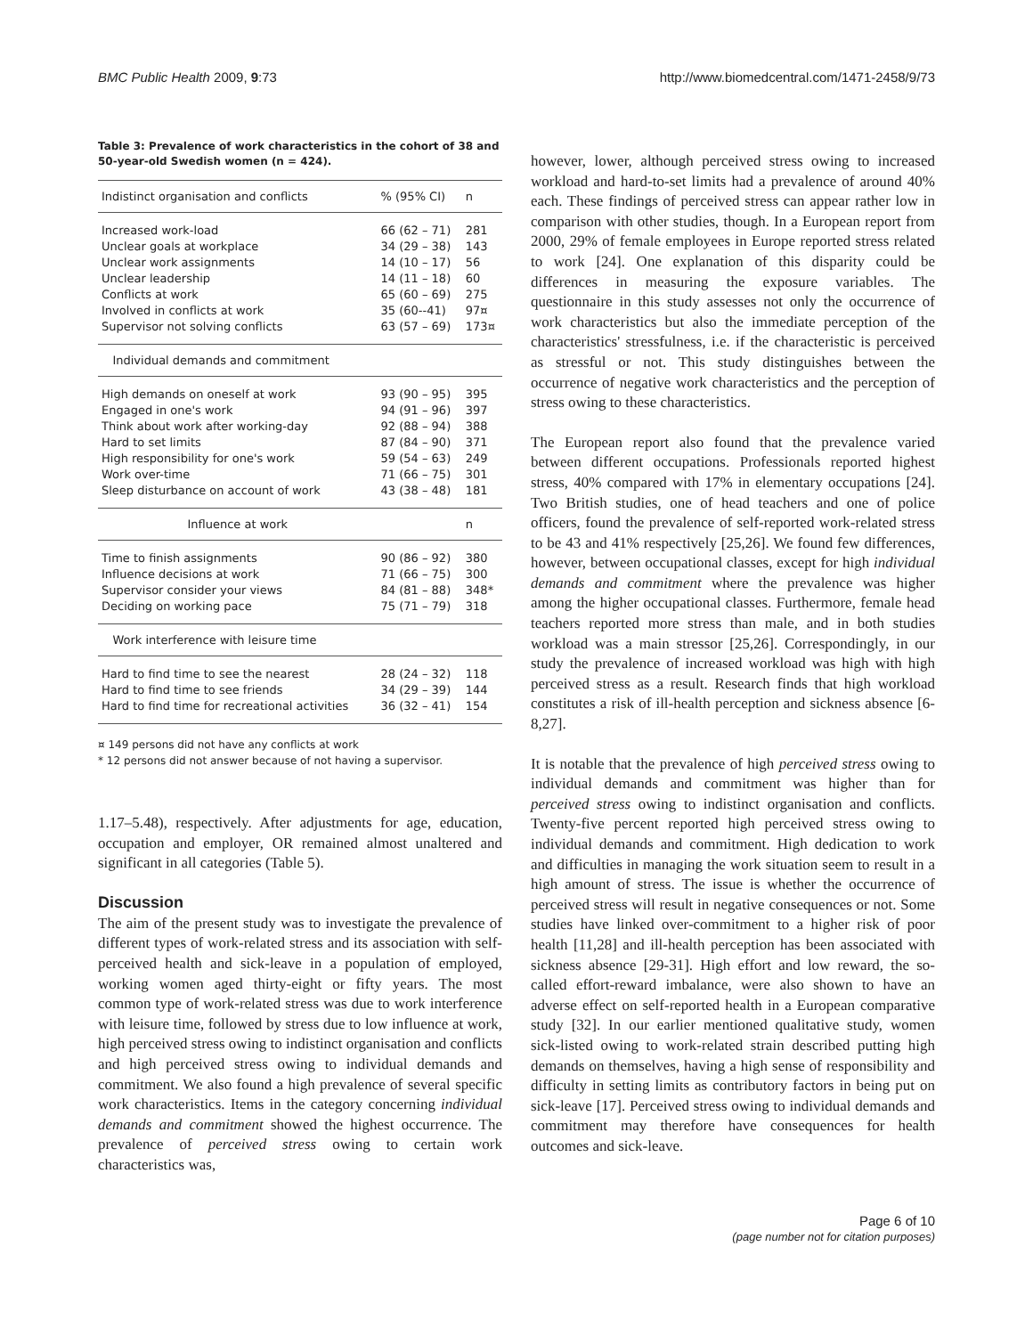BMC Public Health 2009, 9:73 http://www.biomedcentral.com/1471-2458/9/73
Table 3: Prevalence of work characteristics in the cohort of 38 and 50-year-old Swedish women (n = 424).
| Indistinct organisation and conflicts | % (95% CI) | n |
| --- | --- | --- |
| Increased work-load | 66 (62 – 71) | 281 |
| Unclear goals at workplace | 34 (29 – 38) | 143 |
| Unclear work assignments | 14 (10 – 17) | 56 |
| Unclear leadership | 14 (11 – 18) | 60 |
| Conflicts at work | 65 (60 – 69) | 275 |
| Involved in conflicts at work | 35 (60--41) | 97¤ |
| Supervisor not solving conflicts | 63 (57 – 69) | 173¤ |
| Individual demands and commitment | | |
| High demands on oneself at work | 93 (90 – 95) | 395 |
| Engaged in one's work | 94 (91 – 96) | 397 |
| Think about work after working-day | 92 (88 – 94) | 388 |
| Hard to set limits | 87 (84 – 90) | 371 |
| High responsibility for one's work | 59 (54 – 63) | 249 |
| Work over-time | 71 (66 – 75) | 301 |
| Sleep disturbance on account of work | 43 (38 – 48) | 181 |
| Influence at work | | n |
| Time to finish assignments | 90 (86 – 92) | 380 |
| Influence decisions at work | 71 (66 – 75) | 300 |
| Supervisor consider your views | 84 (81 – 88) | 348* |
| Deciding on working pace | 75 (71 – 79) | 318 |
| Work interference with leisure time | | |
| Hard to find time to see the nearest | 28 (24 – 32) | 118 |
| Hard to find time to see friends | 34 (29 – 39) | 144 |
| Hard to find time for recreational activities | 36 (32 – 41) | 154 |
¤ 149 persons did not have any conflicts at work
* 12 persons did not answer because of not having a supervisor.
1.17–5.48), respectively. After adjustments for age, education, occupation and employer, OR remained almost unaltered and significant in all categories (Table 5).
Discussion
The aim of the present study was to investigate the prevalence of different types of work-related stress and its association with self-perceived health and sick-leave in a population of employed, working women aged thirty-eight or fifty years. The most common type of work-related stress was due to work interference with leisure time, followed by stress due to low influence at work, high perceived stress owing to indistinct organisation and conflicts and high perceived stress owing to individual demands and commitment. We also found a high prevalence of several specific work characteristics. Items in the category concerning individual demands and commitment showed the highest occurrence. The prevalence of perceived stress owing to certain work characteristics was,
however, lower, although perceived stress owing to increased workload and hard-to-set limits had a prevalence of around 40% each. These findings of perceived stress can appear rather low in comparison with other studies, though. In a European report from 2000, 29% of female employees in Europe reported stress related to work [24]. One explanation of this disparity could be differences in measuring the exposure variables. The questionnaire in this study assesses not only the occurrence of work characteristics but also the immediate perception of the characteristics' stressfulness, i.e. if the characteristic is perceived as stressful or not. This study distinguishes between the occurrence of negative work characteristics and the perception of stress owing to these characteristics.
The European report also found that the prevalence varied between different occupations. Professionals reported highest stress, 40% compared with 17% in elementary occupations [24]. Two British studies, one of head teachers and one of police officers, found the prevalence of self-reported work-related stress to be 43 and 41% respectively [25,26]. We found few differences, however, between occupational classes, except for high individual demands and commitment where the prevalence was higher among the higher occupational classes. Furthermore, female head teachers reported more stress than male, and in both studies workload was a main stressor [25,26]. Correspondingly, in our study the prevalence of increased workload was high with high perceived stress as a result. Research finds that high workload constitutes a risk of ill-health perception and sickness absence [6-8,27].
It is notable that the prevalence of high perceived stress owing to individual demands and commitment was higher than for perceived stress owing to indistinct organisation and conflicts. Twenty-five percent reported high perceived stress owing to individual demands and commitment. High dedication to work and difficulties in managing the work situation seem to result in a high amount of stress. The issue is whether the occurrence of perceived stress will result in negative consequences or not. Some studies have linked over-commitment to a higher risk of poor health [11,28] and ill-health perception has been associated with sickness absence [29-31]. High effort and low reward, the so-called effort-reward imbalance, were also shown to have an adverse effect on self-reported health in a European comparative study [32]. In our earlier mentioned qualitative study, women sick-listed owing to work-related strain described putting high demands on themselves, having a high sense of responsibility and difficulty in setting limits as contributory factors in being put on sick-leave [17]. Perceived stress owing to individual demands and commitment may therefore have consequences for health outcomes and sick-leave.
Page 6 of 10
(page number not for citation purposes)